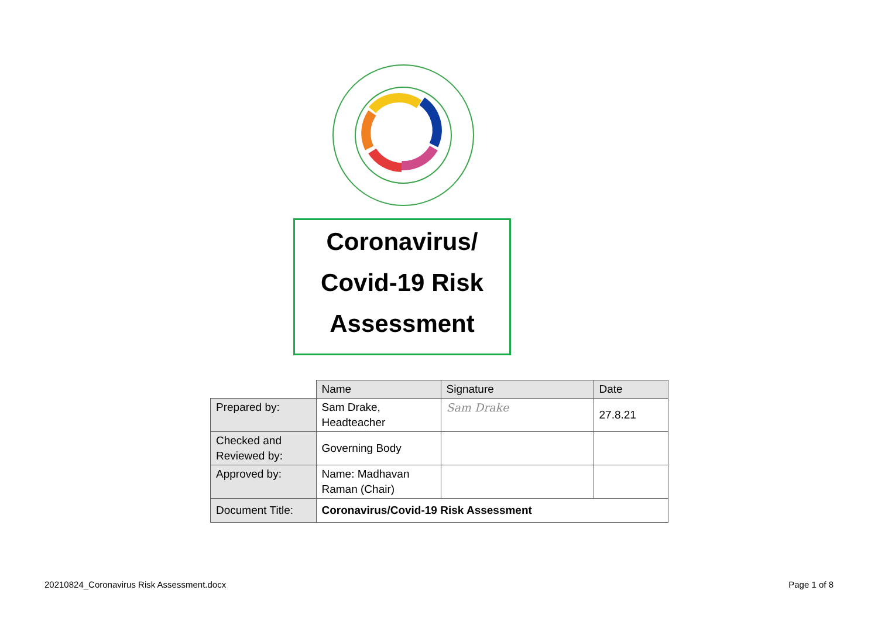Coronavirus/
Covid-19 Risk
Assessment
| | Name | Signature | Date |
| --- | --- | --- | --- |
| Prepared by: | Sam Drake, Headteacher | Sam Drake | 27.8.21 |
| Checked and Reviewed by: | Governing Body | | |
| Approved by: | Name: Madhavan Raman (Chair) | | |
| Document Title: | Coronavirus/Covid-19 Risk Assessment | | |
20210824_Coronavirus Risk Assessment.docx
Page 1 of 8